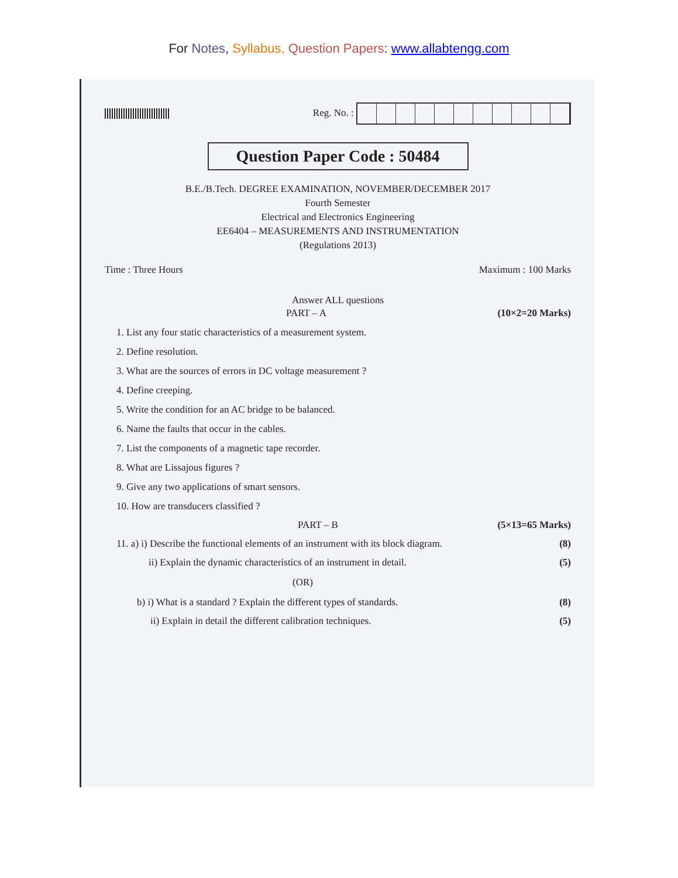For Notes, Syllabus, Question Papers: www.allabtengg.com
Reg. No. :
Question Paper Code : 50484
B.E./B.Tech. DEGREE EXAMINATION, NOVEMBER/DECEMBER 2017
Fourth Semester
Electrical and Electronics Engineering
EE6404 – MEASUREMENTS AND INSTRUMENTATION
(Regulations 2013)
Time : Three Hours Maximum : 100 Marks
Answer ALL questions
PART – A (10×2=20 Marks)
1. List any four static characteristics of a measurement system.
2. Define resolution.
3. What are the sources of errors in DC voltage measurement ?
4. Define creeping.
5. Write the condition for an AC bridge to be balanced.
6. Name the faults that occur in the cables.
7. List the components of a magnetic tape recorder.
8. What are Lissajous figures ?
9. Give any two applications of smart sensors.
10. How are transducers classified ?
PART – B (5×13=65 Marks)
11. a) i) Describe the functional elements of an instrument with its block diagram. (8)
ii) Explain the dynamic characteristics of an instrument in detail. (5)
(OR)
b) i) What is a standard ? Explain the different types of standards. (8)
ii) Explain in detail the different calibration techniques. (5)